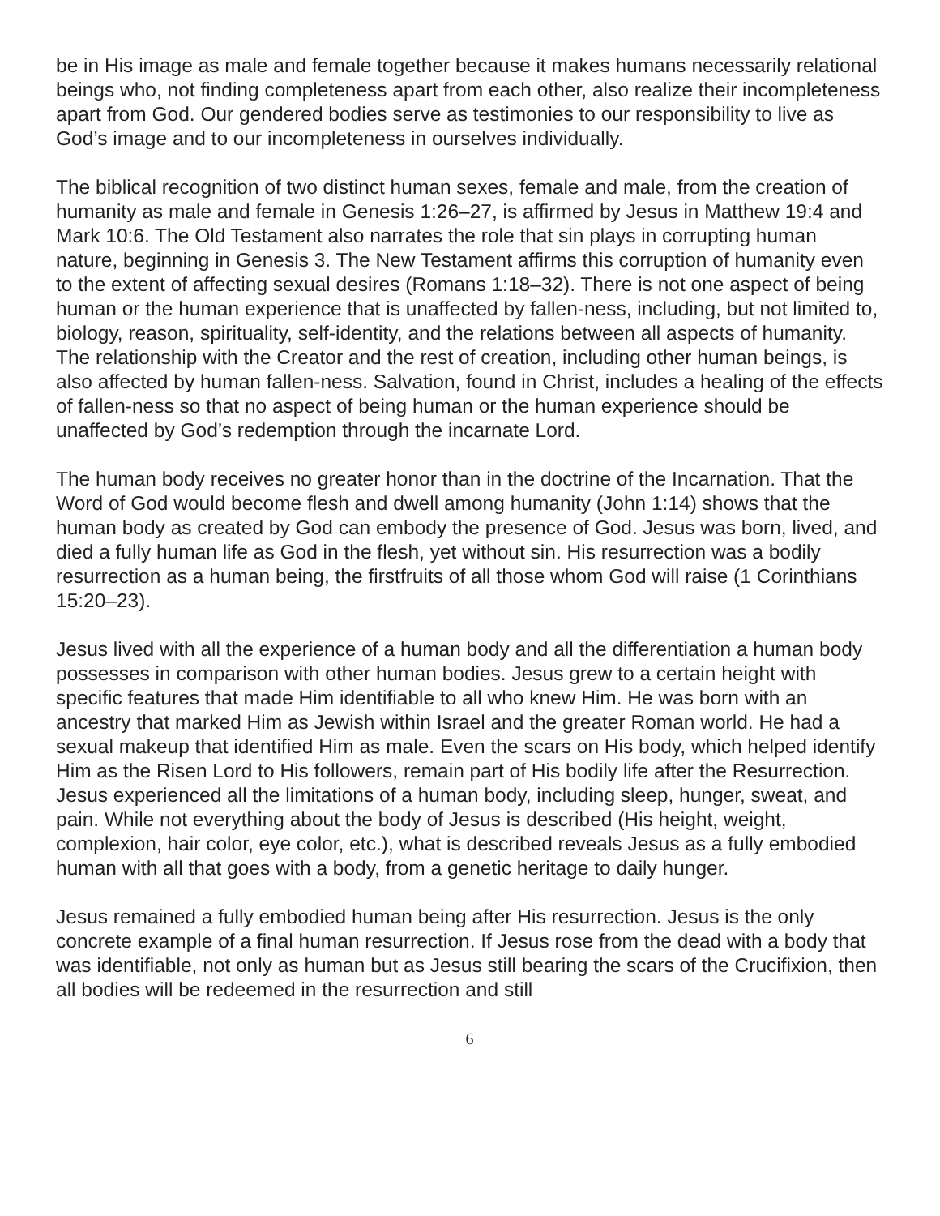be in His image as male and female together because it makes humans necessarily relational beings who, not finding completeness apart from each other, also realize their incompleteness apart from God. Our gendered bodies serve as testimonies to our responsibility to live as God’s image and to our incompleteness in ourselves individually.
The biblical recognition of two distinct human sexes, female and male, from the creation of humanity as male and female in Genesis 1:26–27, is affirmed by Jesus in Matthew 19:4 and Mark 10:6. The Old Testament also narrates the role that sin plays in corrupting human nature, beginning in Genesis 3. The New Testament affirms this corruption of humanity even to the extent of affecting sexual desires (Romans 1:18–32). There is not one aspect of being human or the human experience that is unaffected by fallen-ness, including, but not limited to, biology, reason, spirituality, self-identity, and the relations between all aspects of humanity. The relationship with the Creator and the rest of creation, including other human beings, is also affected by human fallen-ness. Salvation, found in Christ, includes a healing of the effects of fallen-ness so that no aspect of being human or the human experience should be unaffected by God’s redemption through the incarnate Lord.
The human body receives no greater honor than in the doctrine of the Incarnation. That the Word of God would become flesh and dwell among humanity (John 1:14) shows that the human body as created by God can embody the presence of God. Jesus was born, lived, and died a fully human life as God in the flesh, yet without sin. His resurrection was a bodily resurrection as a human being, the firstfruits of all those whom God will raise (1 Corinthians 15:20–23).
Jesus lived with all the experience of a human body and all the differentiation a human body possesses in comparison with other human bodies. Jesus grew to a certain height with specific features that made Him identifiable to all who knew Him. He was born with an ancestry that marked Him as Jewish within Israel and the greater Roman world. He had a sexual makeup that identified Him as male. Even the scars on His body, which helped identify Him as the Risen Lord to His followers, remain part of His bodily life after the Resurrection. Jesus experienced all the limitations of a human body, including sleep, hunger, sweat, and pain. While not everything about the body of Jesus is described (His height, weight, complexion, hair color, eye color, etc.), what is described reveals Jesus as a fully embodied human with all that goes with a body, from a genetic heritage to daily hunger.
Jesus remained a fully embodied human being after His resurrection. Jesus is the only concrete example of a final human resurrection. If Jesus rose from the dead with a body that was identifiable, not only as human but as Jesus still bearing the scars of the Crucifixion, then all bodies will be redeemed in the resurrection and still
6